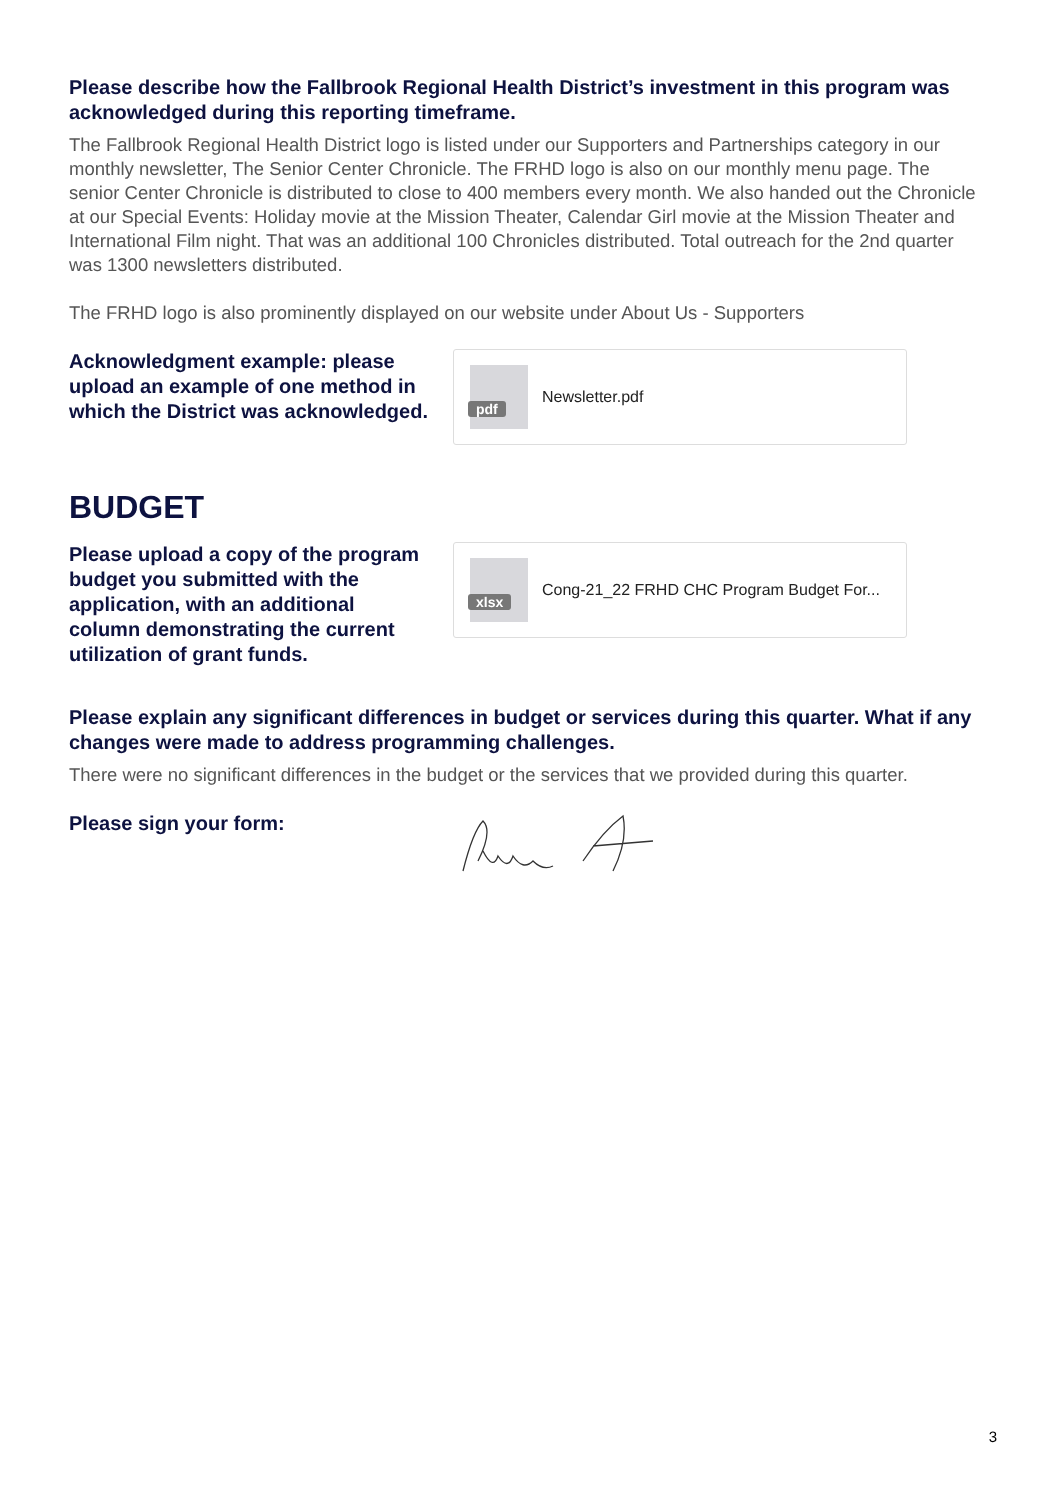Please describe how the Fallbrook Regional Health District’s investment in this program was acknowledged during this reporting timeframe.
The Fallbrook Regional Health District logo is listed under our Supporters and Partnerships category in our monthly newsletter, The Senior Center Chronicle. The FRHD logo is also on our monthly menu page. The senior Center Chronicle is distributed to close to 400 members every month. We also handed out the Chronicle at our Special Events: Holiday movie at the Mission Theater, Calendar Girl movie at the Mission Theater and International Film night. That was an additional 100 Chronicles distributed. Total outreach for the 2nd quarter was 1300 newsletters distributed.
The FRHD logo is also prominently displayed on our website under About Us - Supporters
Acknowledgment example: please upload an example of one method in which the District was acknowledged.
pdf
Newsletter.pdf
BUDGET
Please upload a copy of the program budget you submitted with the application, with an additional column demonstrating the current utilization of grant funds.
xlsx
Cong-21_22 FRHD CHC Program Budget For...
Please explain any significant differences in budget or services during this quarter. What if any changes were made to address programming challenges.
There were no significant differences in the budget or the services that we provided during this quarter.
Please sign your form:
3